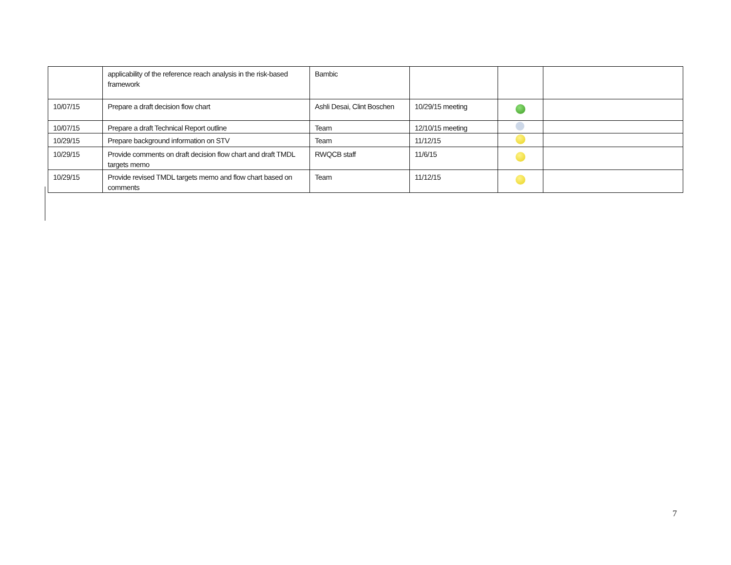| | applicability of the reference reach analysis in the risk-based framework | Bambic | | | |
| 10/07/15 | Prepare a draft decision flow chart | Ashli Desai, Clint Boschen | 10/29/15 meeting | | |
| 10/07/15 | Prepare a draft Technical Report outline | Team | 12/10/15 meeting | | |
| 10/29/15 | Prepare background information on STV | Team | 11/12/15 | | |
| 10/29/15 | Provide comments on draft decision flow chart and draft TMDL targets memo | RWQCB staff | 11/6/15 | | |
| 10/29/15 | Provide revised TMDL targets memo and flow chart based on comments | Team | 11/12/15 | | |
7